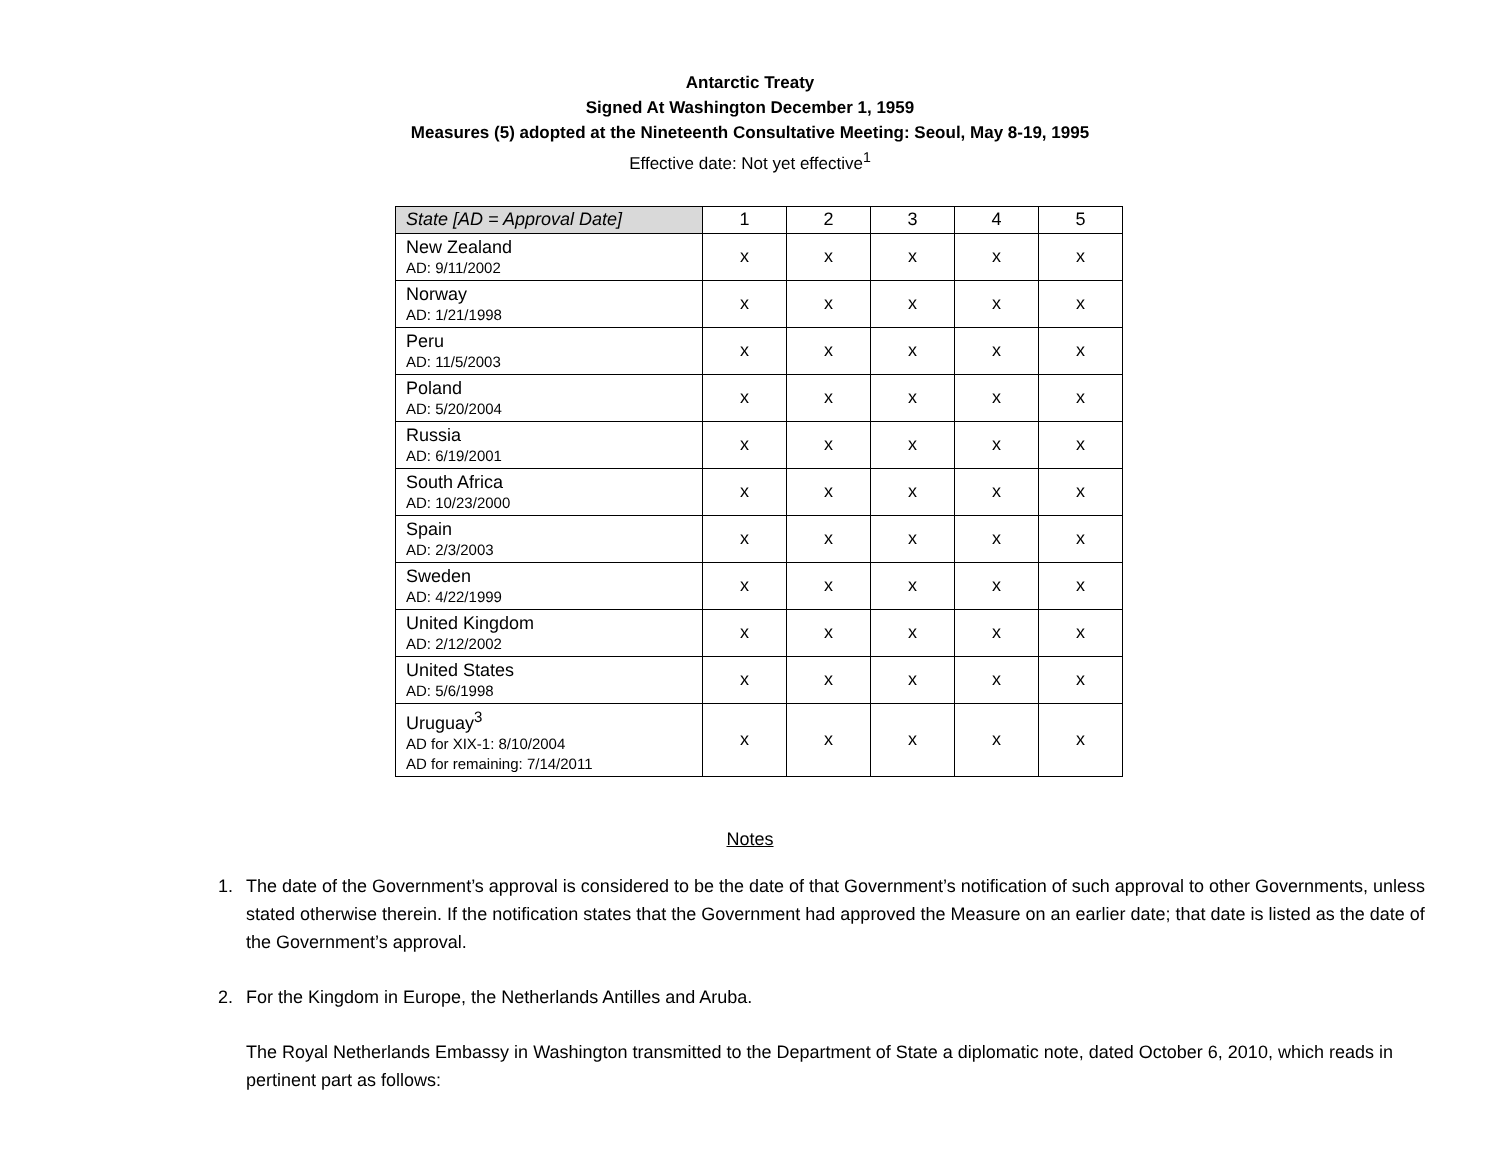Antarctic Treaty
Signed At Washington December 1, 1959
Measures (5) adopted at the Nineteenth Consultative Meeting: Seoul, May 8-19, 1995
Effective date: Not yet effective<sup>1</sup>
| State [AD = Approval Date] | 1 | 2 | 3 | 4 | 5 |
| --- | --- | --- | --- | --- | --- |
| New Zealand AD: 9/11/2002 | x | x | x | x | x |
| Norway AD: 1/21/1998 | x | x | x | x | x |
| Peru AD: 11/5/2003 | x | x | x | x | x |
| Poland AD: 5/20/2004 | x | x | x | x | x |
| Russia AD: 6/19/2001 | x | x | x | x | x |
| South Africa AD: 10/23/2000 | x | x | x | x | x |
| Spain AD: 2/3/2003 | x | x | x | x | x |
| Sweden AD: 4/22/1999 | x | x | x | x | x |
| United Kingdom AD: 2/12/2002 | x | x | x | x | x |
| United States AD: 5/6/1998 | x | x | x | x | x |
| Uruguay<sup>3</sup> AD for XIX-1: 8/10/2004 AD for remaining: 7/14/2011 | x | x | x | x | x |
Notes
1. The date of the Government’s approval is considered to be the date of that Government’s notification of such approval to other Governments, unless stated otherwise therein. If the notification states that the Government had approved the Measure on an earlier date; that date is listed as the date of the Government’s approval.
2. For the Kingdom in Europe, the Netherlands Antilles and Aruba.
The Royal Netherlands Embassy in Washington transmitted to the Department of State a diplomatic note, dated October 6, 2010, which reads in pertinent part as follows: